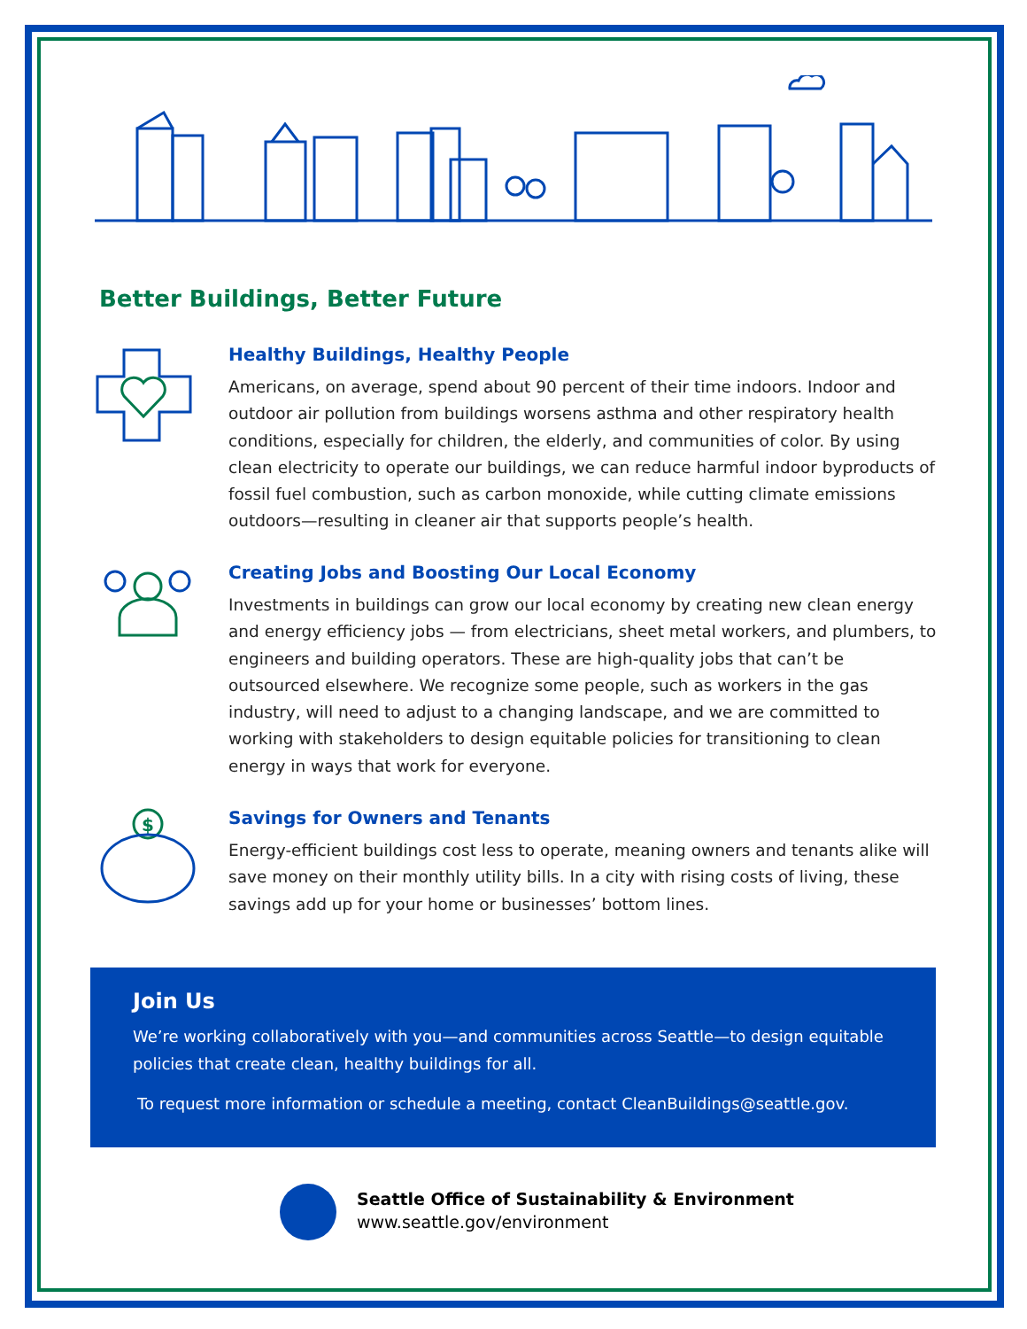Better Buildings, Better Future
Healthy Buildings, Healthy People
Americans, on average, spend about 90 percent of their time indoors. Indoor and outdoor air pollution from buildings worsens asthma and other respiratory health conditions, especially for children, the elderly, and communities of color. By using clean electricity to operate our buildings, we can reduce harmful indoor byproducts of fossil fuel combustion, such as carbon monoxide, while cutting climate emissions outdoors—resulting in cleaner air that supports people’s health.
Creating Jobs and Boosting Our Local Economy
Investments in buildings can grow our local economy by creating new clean energy and energy efficiency jobs — from electricians, sheet metal workers, and plumbers, to engineers and building operators. These are high-quality jobs that can’t be outsourced elsewhere. We recognize some people, such as workers in the gas industry, will need to adjust to a changing landscape, and we are committed to working with stakeholders to design equitable policies for transitioning to clean energy in ways that work for everyone.
$
Savings for Owners and Tenants
Energy-efficient buildings cost less to operate, meaning owners and tenants alike will save money on their monthly utility bills. In a city with rising costs of living, these savings add up for your home or businesses’ bottom lines.
Join Us
We’re working collaboratively with you—and communities across Seattle—to design equitable policies that create clean, healthy buildings for all.
To request more information or schedule a meeting, contact CleanBuildings@seattle.gov.
Seattle Office of Sustainability & Environment
www.seattle.gov/environment